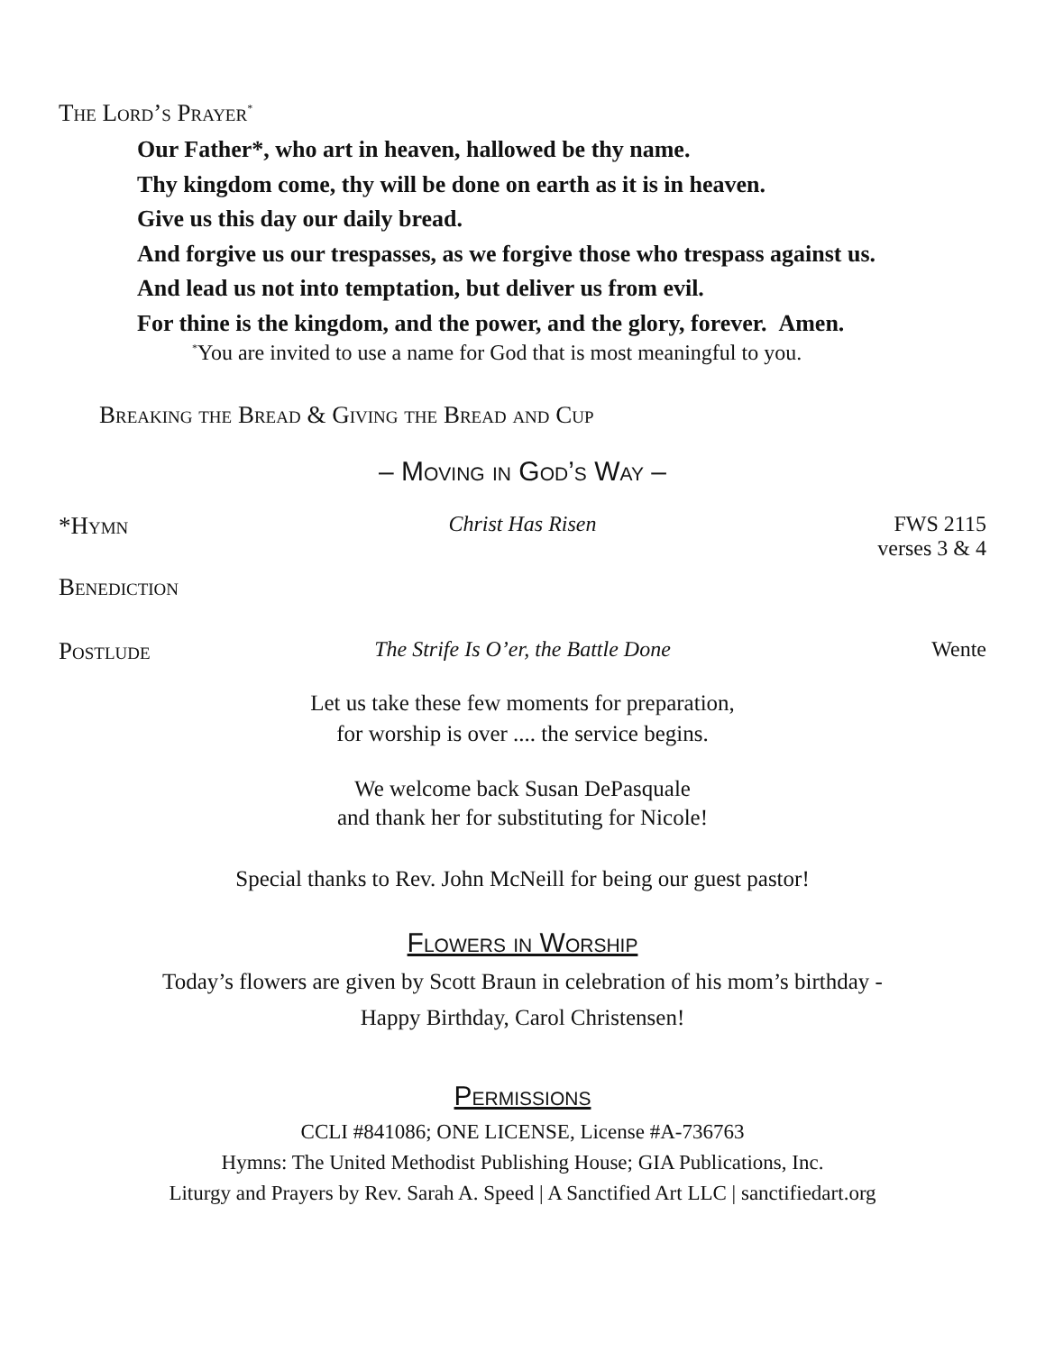The Lord’s Prayer<sup>*</sup>
Our Father*, who art in heaven, hallowed be thy name.
Thy kingdom come, thy will be done on earth as it is in heaven.
Give us this day our daily bread.
And forgive us our trespasses, as we forgive those who trespass against us.
And lead us not into temptation, but deliver us from evil.
For thine is the kingdom, and the power, and the glory, forever. Amen.
<sup>*</sup> You are invited to use a name for God that is most meaningful to you.
Breaking the Bread & Giving the Bread and Cup
– Moving in God’s Way –
*Hymn Christ Has Risen FWS 2115
verses 3 & 4
Benediction
Postlude The Strife Is O’er, the Battle Done Wente
Let us take these few moments for preparation,
for worship is over .... the service begins.
We welcome back Susan DePasquale
and thank her for substituting for Nicole!
Special thanks to Rev. John McNeill for being our guest pastor!
Flowers in Worship
Today’s flowers are given by Scott Braun in celebration of his mom’s birthday -
Happy Birthday, Carol Christensen!
Permissions
CCLI #841086; ONE LICENSE, License #A-736763
Hymns: The United Methodist Publishing House; GIA Publications, Inc.
Liturgy and Prayers by Rev. Sarah A. Speed | A Sanctified Art LLC | sanctifiedart.org